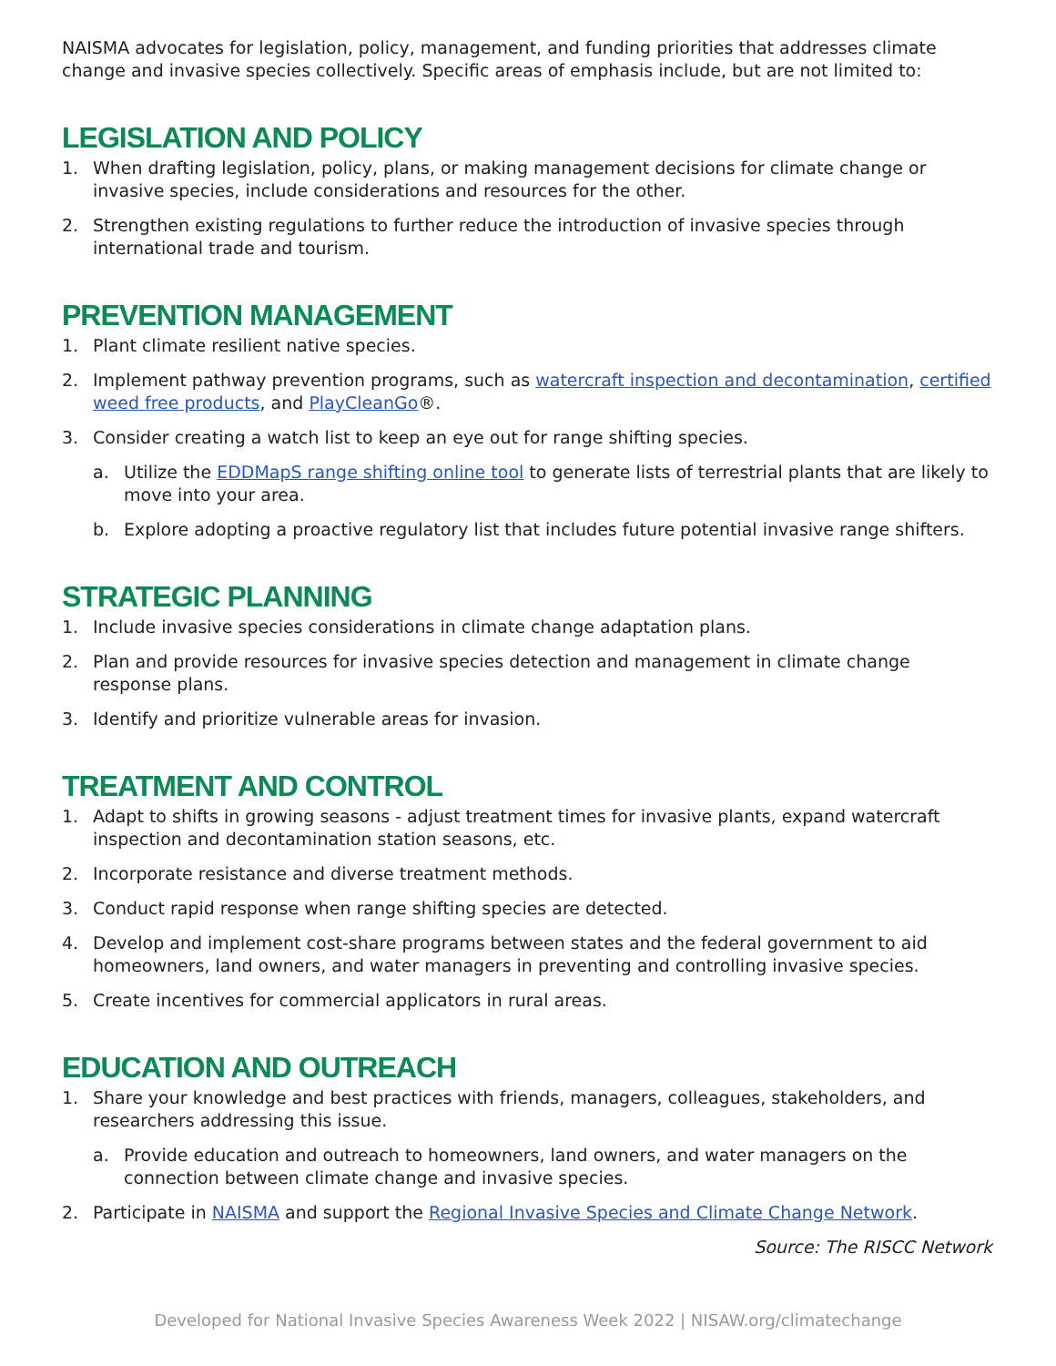NAISMA advocates for legislation, policy, management, and funding priorities that addresses climate change and invasive species collectively. Specific areas of emphasis include, but are not limited to:
LEGISLATION AND POLICY
1. When drafting legislation, policy, plans, or making management decisions for climate change or invasive species, include considerations and resources for the other.
2. Strengthen existing regulations to further reduce the introduction of invasive species through international trade and tourism.
PREVENTION MANAGEMENT
1. Plant climate resilient native species.
2. Implement pathway prevention programs, such as watercraft inspection and decontamination, certified weed free products, and PlayCleanGo®.
3. Consider creating a watch list to keep an eye out for range shifting species.
a. Utilize the EDDMapS range shifting online tool to generate lists of terrestrial plants that are likely to move into your area.
b. Explore adopting a proactive regulatory list that includes future potential invasive range shifters.
STRATEGIC PLANNING
1. Include invasive species considerations in climate change adaptation plans.
2. Plan and provide resources for invasive species detection and management in climate change response plans.
3. Identify and prioritize vulnerable areas for invasion.
TREATMENT AND CONTROL
1. Adapt to shifts in growing seasons - adjust treatment times for invasive plants, expand watercraft inspection and decontamination station seasons, etc.
2. Incorporate resistance and diverse treatment methods.
3. Conduct rapid response when range shifting species are detected.
4. Develop and implement cost-share programs between states and the federal government to aid homeowners, land owners, and water managers in preventing and controlling invasive species.
5. Create incentives for commercial applicators in rural areas.
EDUCATION AND OUTREACH
1. Share your knowledge and best practices with friends, managers, colleagues, stakeholders, and researchers addressing this issue.
a. Provide education and outreach to homeowners, land owners, and water managers on the connection between climate change and invasive species.
2. Participate in NAISMA and support the Regional Invasive Species and Climate Change Network.
Source: The RISCC Network
Developed for National Invasive Species Awareness Week 2022 | NISAW.org/climatechange